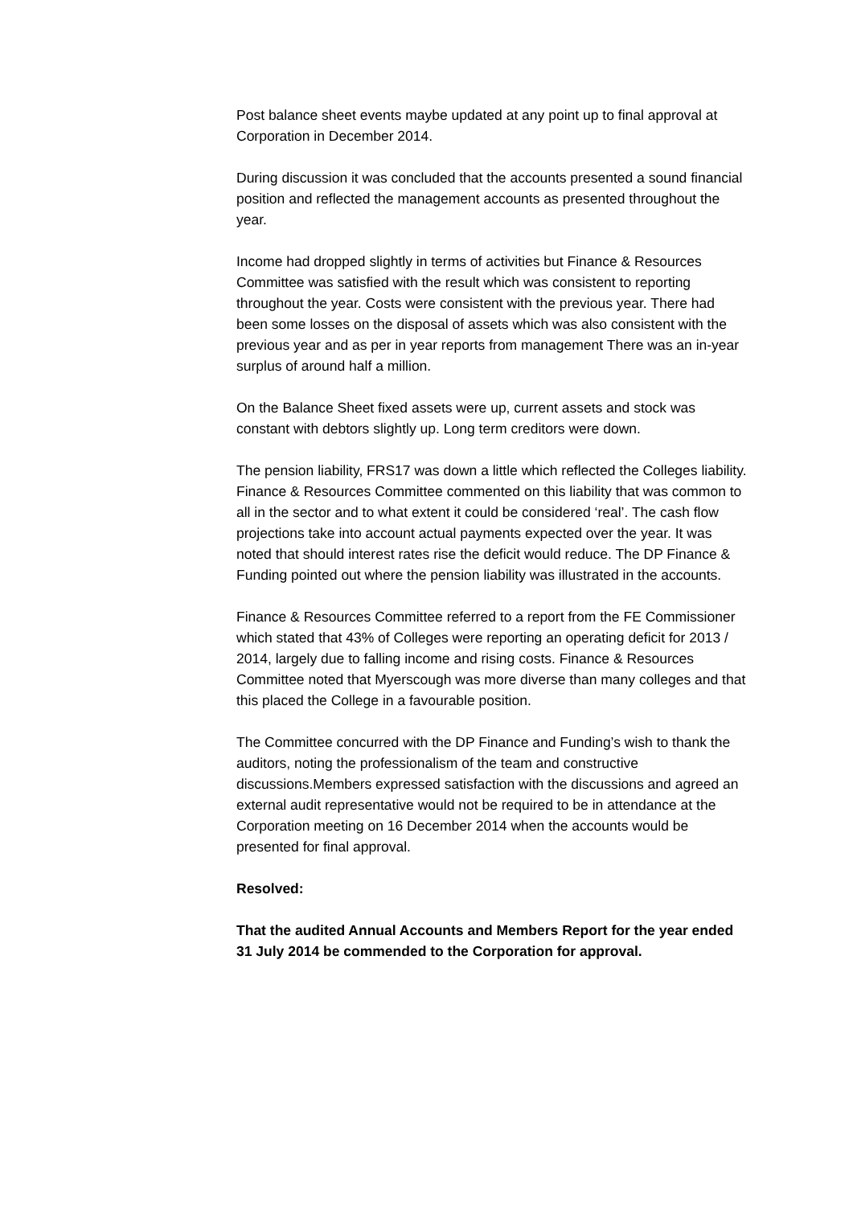Post balance sheet events maybe updated at any point up to final approval at Corporation in December 2014.
During discussion it was concluded that the accounts presented a sound financial position and reflected the management accounts as presented throughout the year.
Income had dropped slightly in terms of activities but Finance & Resources Committee was satisfied with the result which was consistent to reporting throughout the year. Costs were consistent with the previous year. There had been some losses on the disposal of assets which was also consistent with the previous year and as per in year reports from management There was an in-year surplus of around half a million.
On the Balance Sheet fixed assets were up, current assets and stock was constant with debtors slightly up. Long term creditors were down.
The pension liability, FRS17 was down a little which reflected the Colleges liability. Finance & Resources Committee commented on this liability that was common to all in the sector and to what extent it could be considered ‘real’. The cash flow projections take into account actual payments expected over the year. It was noted that should interest rates rise the deficit would reduce. The DP Finance & Funding pointed out where the pension liability was illustrated in the accounts.
Finance & Resources Committee referred to a report from the FE Commissioner which stated that 43% of Colleges were reporting an operating deficit for 2013 / 2014, largely due to falling income and rising costs. Finance & Resources Committee noted that Myerscough was more diverse than many colleges and that this placed the College in a favourable position.
The Committee concurred with the DP Finance and Funding’s wish to thank the auditors, noting the professionalism of the team and constructive discussions.Members expressed satisfaction with the discussions and agreed an external audit representative would not be required to be in attendance at the Corporation meeting on 16 December 2014 when the accounts would be presented for final approval.
Resolved:
That the audited Annual Accounts and Members Report for the year ended 31 July 2014 be commended to the Corporation for approval.